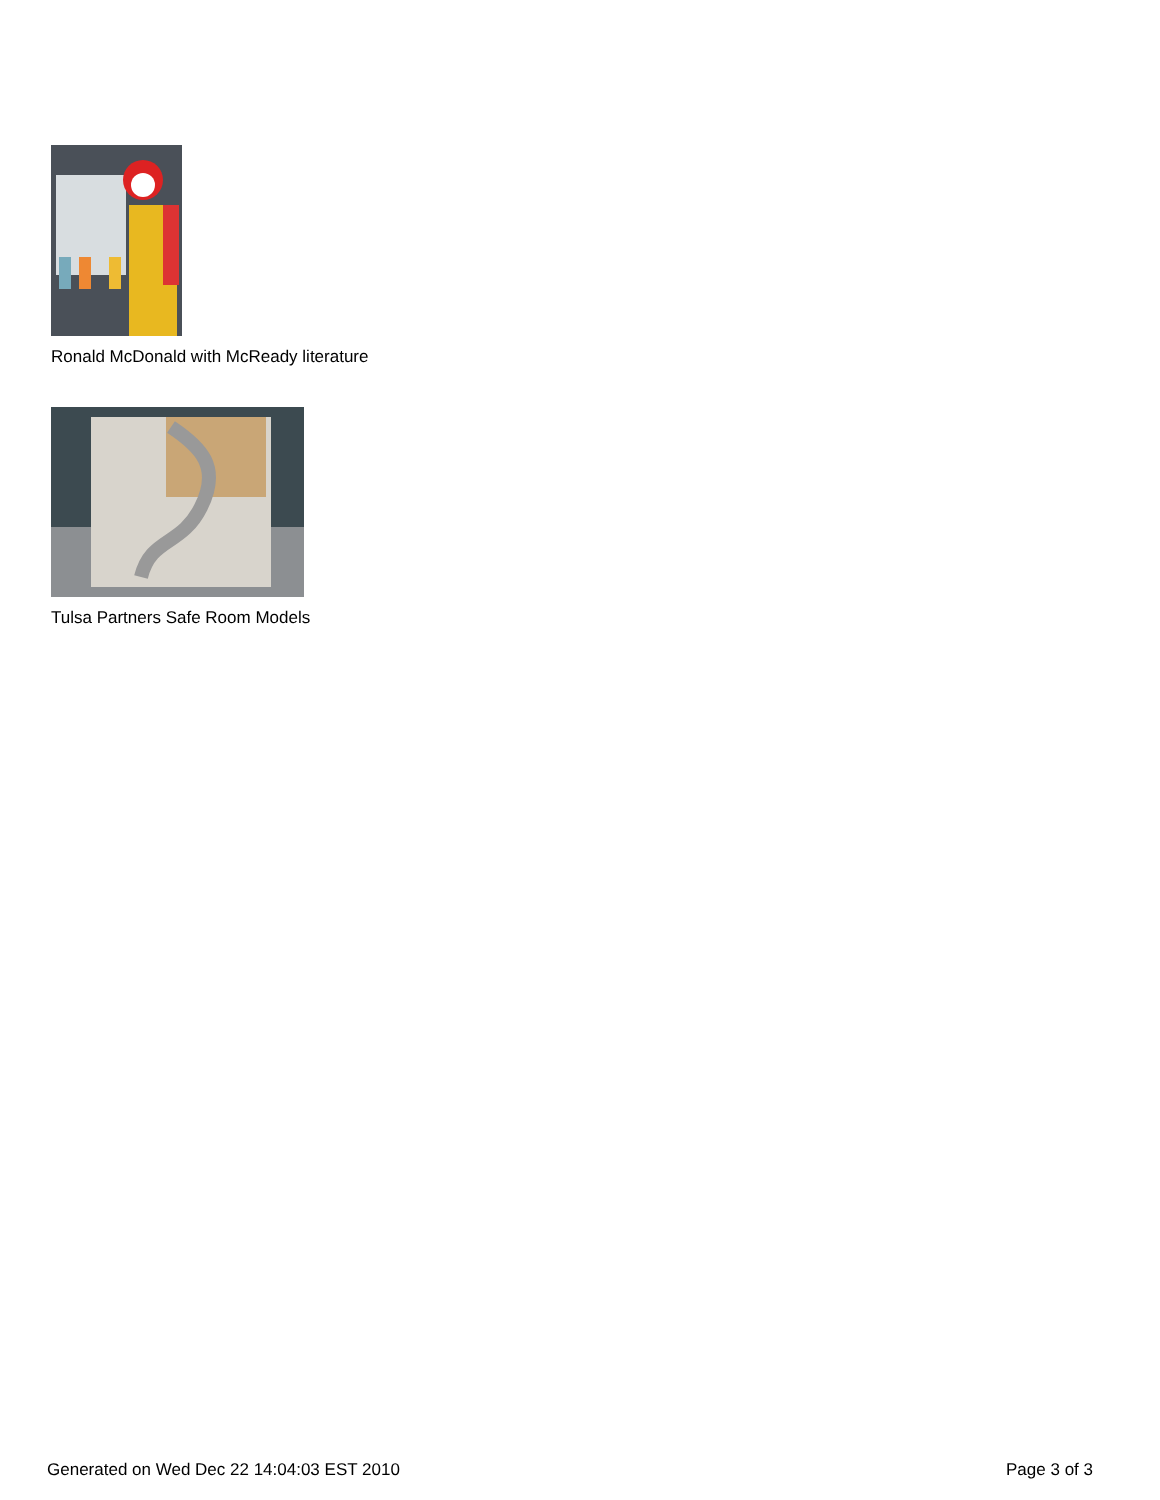Ronald McDonald with McReady literature
Tulsa Partners Safe Room Models
Generated on Wed Dec 22 14:04:03 EST 2010 Page 3 of 3